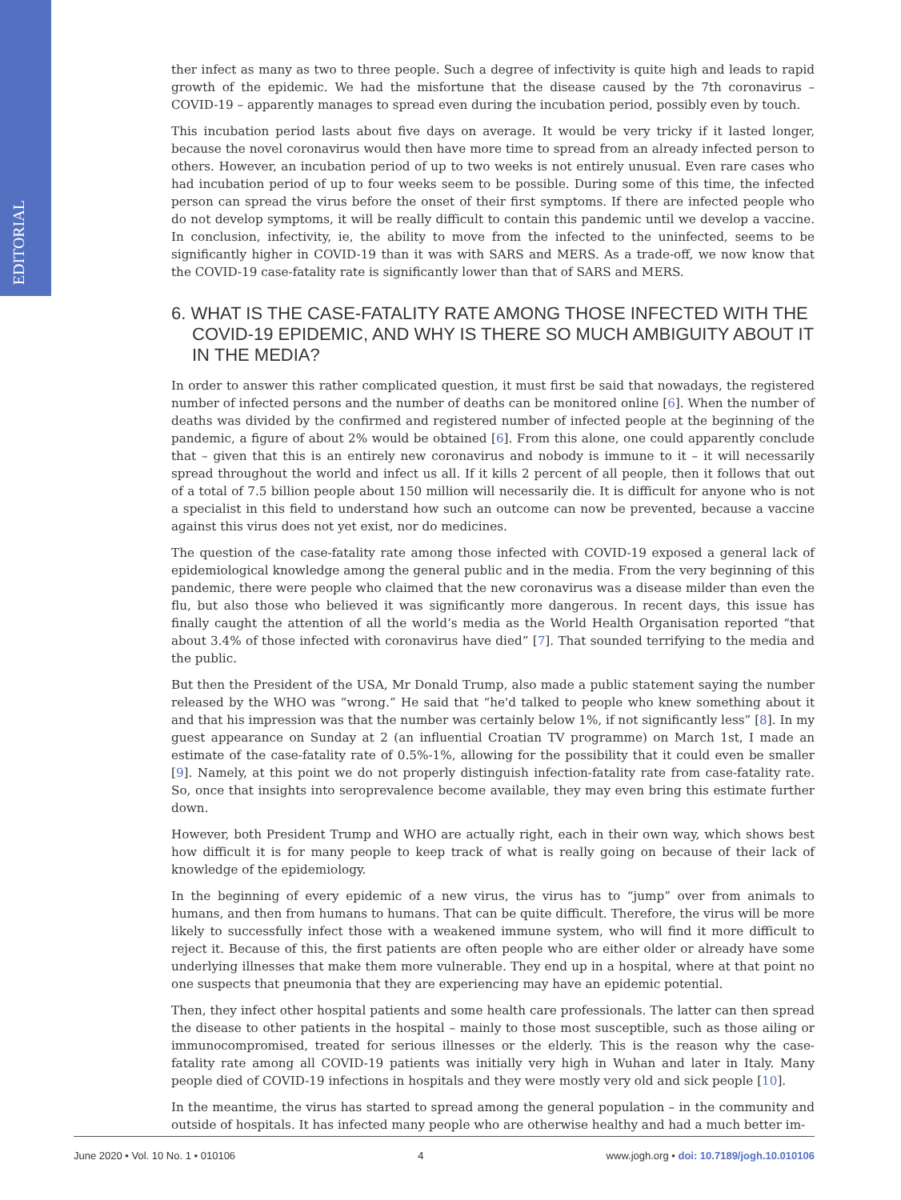EDITORIAL
ther infect as many as two to three people. Such a degree of infectivity is quite high and leads to rapid growth of the epidemic. We had the misfortune that the disease caused by the 7th coronavirus – COVID-19 – apparently manages to spread even during the incubation period, possibly even by touch.
This incubation period lasts about five days on average. It would be very tricky if it lasted longer, because the novel coronavirus would then have more time to spread from an already infected person to others. However, an incubation period of up to two weeks is not entirely unusual. Even rare cases who had incubation period of up to four weeks seem to be possible. During some of this time, the infected person can spread the virus before the onset of their first symptoms. If there are infected people who do not develop symptoms, it will be really difficult to contain this pandemic until we develop a vaccine. In conclusion, infectivity, ie, the ability to move from the infected to the uninfected, seems to be significantly higher in COVID-19 than it was with SARS and MERS. As a trade-off, we now know that the COVID-19 case-fatality rate is significantly lower than that of SARS and MERS.
6. WHAT IS THE CASE-FATALITY RATE AMONG THOSE INFECTED WITH THE COVID-19 EPIDEMIC, AND WHY IS THERE SO MUCH AMBIGUITY ABOUT IT IN THE MEDIA?
In order to answer this rather complicated question, it must first be said that nowadays, the registered number of infected persons and the number of deaths can be monitored online [6]. When the number of deaths was divided by the confirmed and registered number of infected people at the beginning of the pandemic, a figure of about 2% would be obtained [6]. From this alone, one could apparently conclude that – given that this is an entirely new coronavirus and nobody is immune to it – it will necessarily spread throughout the world and infect us all. If it kills 2 percent of all people, then it follows that out of a total of 7.5 billion people about 150 million will necessarily die. It is difficult for anyone who is not a specialist in this field to understand how such an outcome can now be prevented, because a vaccine against this virus does not yet exist, nor do medicines.
The question of the case-fatality rate among those infected with COVID-19 exposed a general lack of epidemiological knowledge among the general public and in the media. From the very beginning of this pandemic, there were people who claimed that the new coronavirus was a disease milder than even the flu, but also those who believed it was significantly more dangerous. In recent days, this issue has finally caught the attention of all the world’s media as the World Health Organisation reported “that about 3.4% of those infected with coronavirus have died” [7]. That sounded terrifying to the media and the public.
But then the President of the USA, Mr Donald Trump, also made a public statement saying the number released by the WHO was “wrong.” He said that “he'd talked to people who knew something about it and that his impression was that the number was certainly below 1%, if not significantly less” [8]. In my guest appearance on Sunday at 2 (an influential Croatian TV programme) on March 1st, I made an estimate of the case-fatality rate of 0.5%-1%, allowing for the possibility that it could even be smaller [9]. Namely, at this point we do not properly distinguish infection-fatality rate from case-fatality rate. So, once that insights into seroprevalence become available, they may even bring this estimate further down.
However, both President Trump and WHO are actually right, each in their own way, which shows best how difficult it is for many people to keep track of what is really going on because of their lack of knowledge of the epidemiology.
In the beginning of every epidemic of a new virus, the virus has to “jump” over from animals to humans, and then from humans to humans. That can be quite difficult. Therefore, the virus will be more likely to successfully infect those with a weakened immune system, who will find it more difficult to reject it. Because of this, the first patients are often people who are either older or already have some underlying illnesses that make them more vulnerable. They end up in a hospital, where at that point no one suspects that pneumonia that they are experiencing may have an epidemic potential.
Then, they infect other hospital patients and some health care professionals. The latter can then spread the disease to other patients in the hospital – mainly to those most susceptible, such as those ailing or immunocompromised, treated for serious illnesses or the elderly. This is the reason why the case-fatality rate among all COVID-19 patients was initially very high in Wuhan and later in Italy. Many people died of COVID-19 infections in hospitals and they were mostly very old and sick people [10].
In the meantime, the virus has started to spread among the general population – in the community and outside of hospitals. It has infected many people who are otherwise healthy and had a much better im-
June 2020 • Vol. 10 No. 1 • 010106 4 www.jogh.org • doi: 10.7189/jogh.10.010106